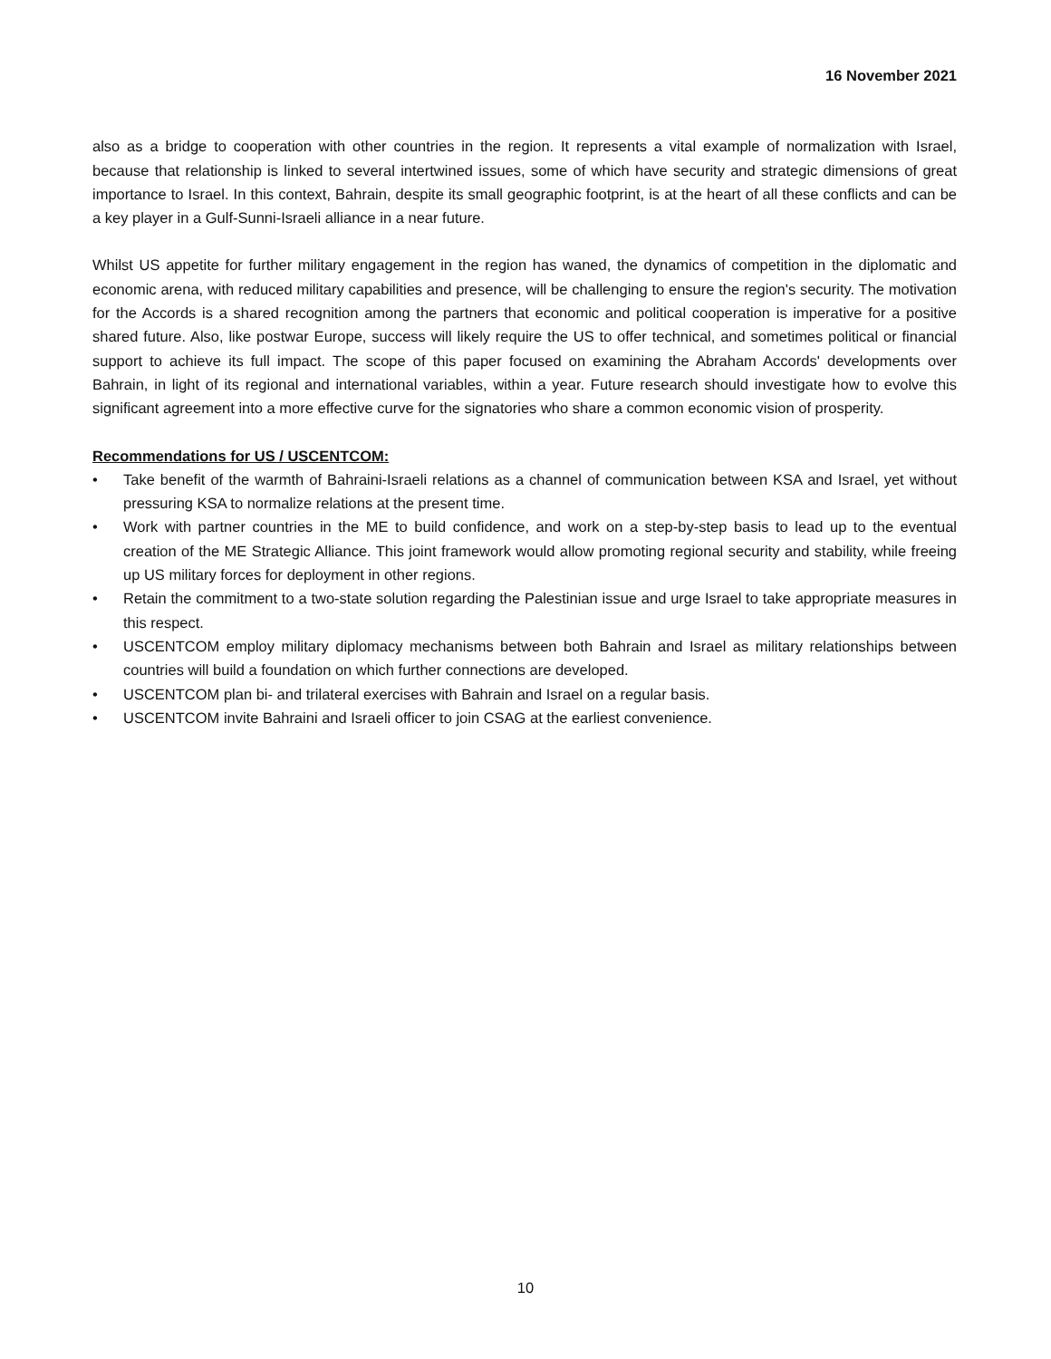16 November 2021
also as a bridge to cooperation with other countries in the region. It represents a vital example of normalization with Israel, because that relationship is linked to several intertwined issues, some of which have security and strategic dimensions of great importance to Israel. In this context, Bahrain, despite its small geographic footprint, is at the heart of all these conflicts and can be a key player in a Gulf-Sunni-Israeli alliance in a near future.
Whilst US appetite for further military engagement in the region has waned, the dynamics of competition in the diplomatic and economic arena, with reduced military capabilities and presence, will be challenging to ensure the region's security. The motivation for the Accords is a shared recognition among the partners that economic and political cooperation is imperative for a positive shared future. Also, like postwar Europe, success will likely require the US to offer technical, and sometimes political or financial support to achieve its full impact. The scope of this paper focused on examining the Abraham Accords' developments over Bahrain, in light of its regional and international variables, within a year. Future research should investigate how to evolve this significant agreement into a more effective curve for the signatories who share a common economic vision of prosperity.
Recommendations for US / USCENTCOM:
• Take benefit of the warmth of Bahraini-Israeli relations as a channel of communication between KSA and Israel, yet without pressuring KSA to normalize relations at the present time.
• Work with partner countries in the ME to build confidence, and work on a step-by-step basis to lead up to the eventual creation of the ME Strategic Alliance. This joint framework would allow promoting regional security and stability, while freeing up US military forces for deployment in other regions.
• Retain the commitment to a two-state solution regarding the Palestinian issue and urge Israel to take appropriate measures in this respect.
• USCENTCOM employ military diplomacy mechanisms between both Bahrain and Israel as military relationships between countries will build a foundation on which further connections are developed.
• USCENTCOM plan bi- and trilateral exercises with Bahrain and Israel on a regular basis.
• USCENTCOM invite Bahraini and Israeli officer to join CSAG at the earliest convenience.
10